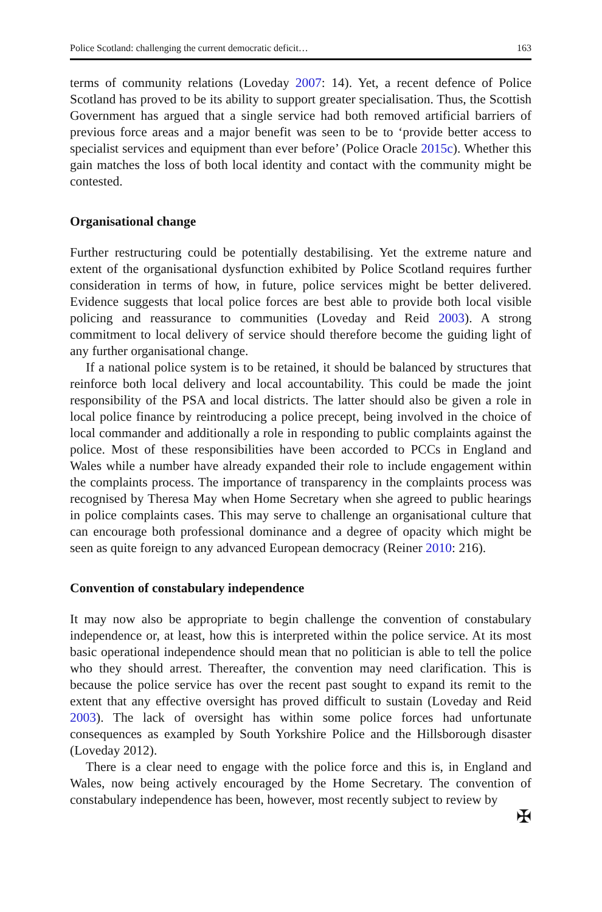Police Scotland: challenging the current democratic deficit… 163
terms of community relations (Loveday 2007: 14). Yet, a recent defence of Police Scotland has proved to be its ability to support greater specialisation. Thus, the Scottish Government has argued that a single service had both removed artificial barriers of previous force areas and a major benefit was seen to be to ‘provide better access to specialist services and equipment than ever before’ (Police Oracle 2015c). Whether this gain matches the loss of both local identity and contact with the community might be contested.
Organisational change
Further restructuring could be potentially destabilising. Yet the extreme nature and extent of the organisational dysfunction exhibited by Police Scotland requires further consideration in terms of how, in future, police services might be better delivered. Evidence suggests that local police forces are best able to provide both local visible policing and reassurance to communities (Loveday and Reid 2003). A strong commitment to local delivery of service should therefore become the guiding light of any further organisational change.
If a national police system is to be retained, it should be balanced by structures that reinforce both local delivery and local accountability. This could be made the joint responsibility of the PSA and local districts. The latter should also be given a role in local police finance by reintroducing a police precept, being involved in the choice of local commander and additionally a role in responding to public complaints against the police. Most of these responsibilities have been accorded to PCCs in England and Wales while a number have already expanded their role to include engagement within the complaints process. The importance of transparency in the complaints process was recognised by Theresa May when Home Secretary when she agreed to public hearings in police complaints cases. This may serve to challenge an organisational culture that can encourage both professional dominance and a degree of opacity which might be seen as quite foreign to any advanced European democracy (Reiner 2010: 216).
Convention of constabulary independence
It may now also be appropriate to begin challenge the convention of constabulary independence or, at least, how this is interpreted within the police service. At its most basic operational independence should mean that no politician is able to tell the police who they should arrest. Thereafter, the convention may need clarification. This is because the police service has over the recent past sought to expand its remit to the extent that any effective oversight has proved difficult to sustain (Loveday and Reid 2003). The lack of oversight has within some police forces had unfortunate consequences as exampled by South Yorkshire Police and the Hillsborough disaster (Loveday 2012).
There is a clear need to engage with the police force and this is, in England and Wales, now being actively encouraged by the Home Secretary. The convention of constabulary independence has been, however, most recently subject to review by
✠